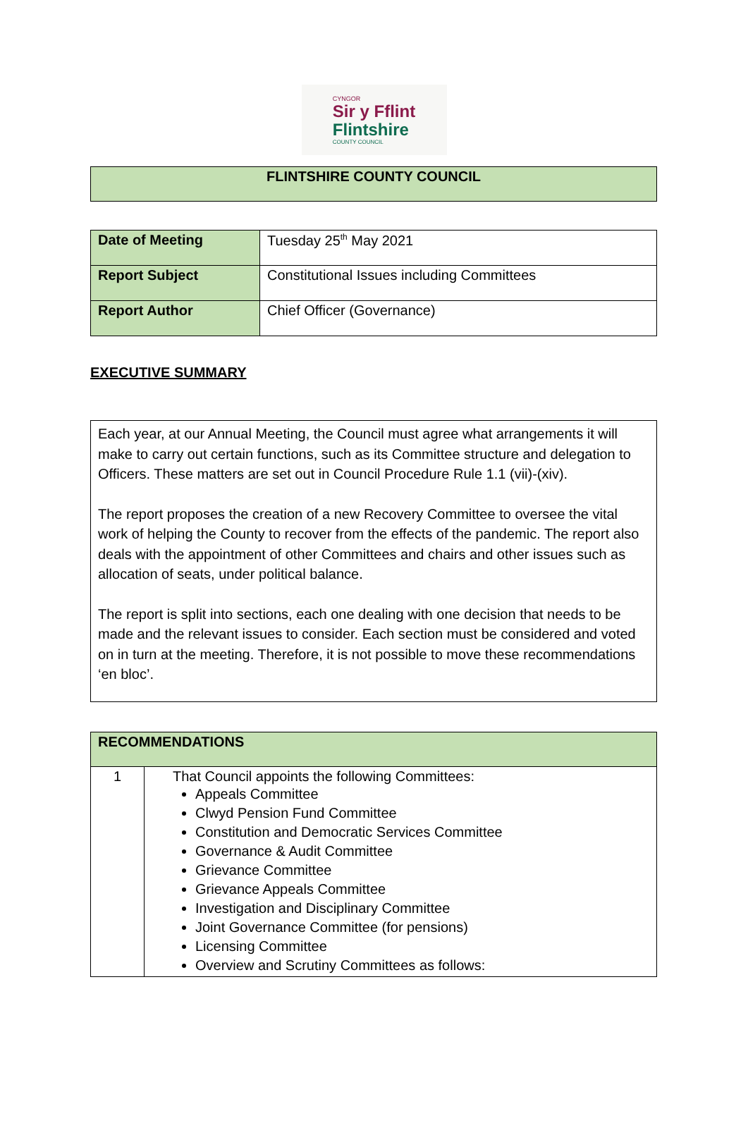CYNGOR
Sir y Fflint
Flintshire
COUNTY COUNCIL
| FLINTSHIRE COUNTY COUNCIL |
| --- |
| Date of Meeting | Tuesday 25<sup>th</sup> May 2021 |
| Report Subject | Constitutional Issues including Committees |
| Report Author | Chief Officer (Governance) |
EXECUTIVE SUMMARY
Each year, at our Annual Meeting, the Council must agree what arrangements it will make to carry out certain functions, such as its Committee structure and delegation to Officers. These matters are set out in Council Procedure Rule 1.1 (vii)-(xiv).
The report proposes the creation of a new Recovery Committee to oversee the vital work of helping the County to recover from the effects of the pandemic. The report also deals with the appointment of other Committees and chairs and other issues such as allocation of seats, under political balance.
The report is split into sections, each one dealing with one decision that needs to be made and the relevant issues to consider. Each section must be considered and voted on in turn at the meeting. Therefore, it is not possible to move these recommendations ‘en bloc’.
| RECOMMENDATIONS | |
| --- | --- |
| 1 | That Council appoints the following Committees: Appeals Committee Clwyd Pension Fund Committee Constitution and Democratic Services Committee Governance & Audit Committee Grievance Committee Grievance Appeals Committee Investigation and Disciplinary Committee Joint Governance Committee (for pensions) Licensing Committee Overview and Scrutiny Committees as follows: |